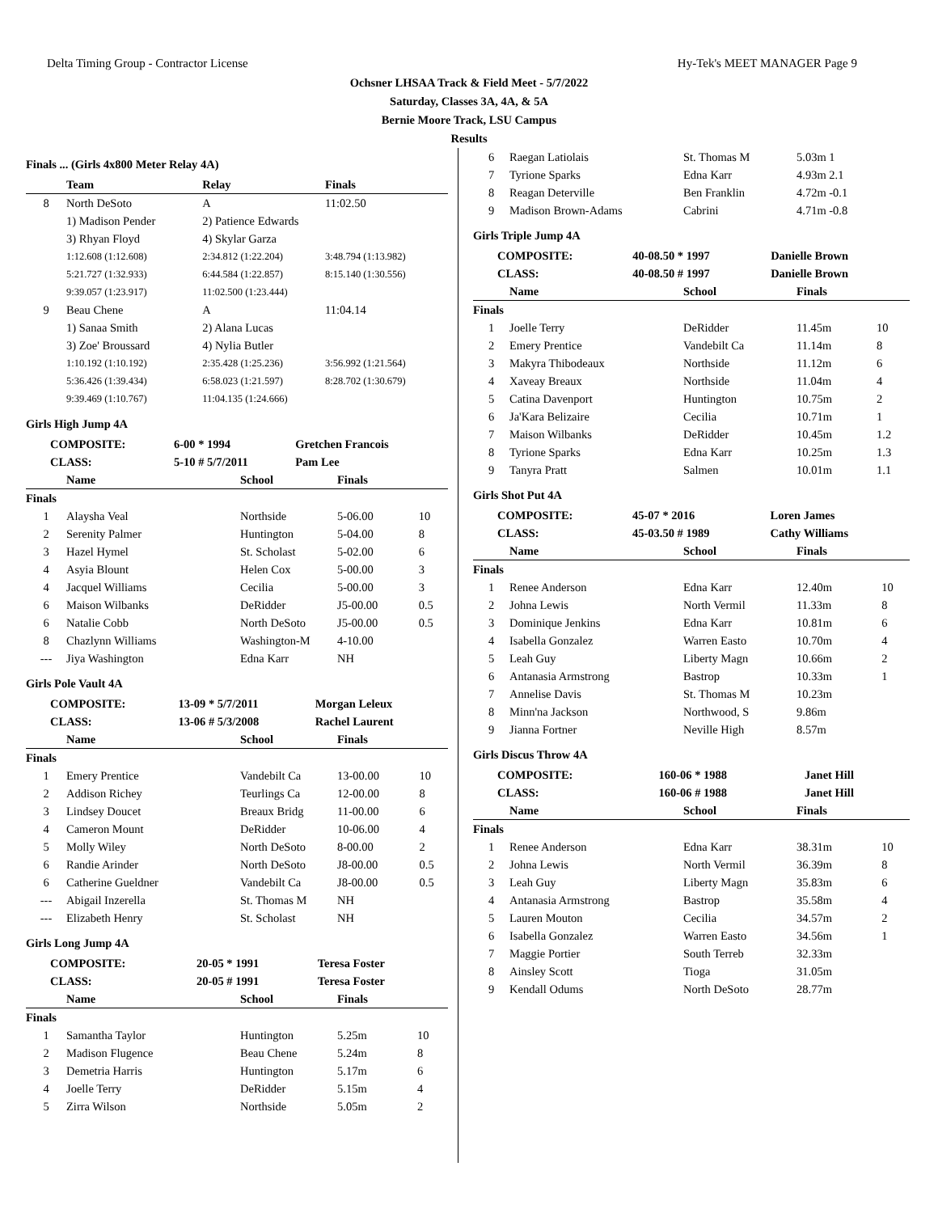Delta Timing Group - Contractor License Hy-Tek's MEET MANAGER Page 9
Ochsner LHSAA Track & Field Meet - 5/7/2022
Saturday, Classes 3A, 4A, & 5A
Bernie Moore Track, LSU Campus
Results
Finals ... (Girls 4x800 Meter Relay 4A)
| | Team | Relay | Finals | |
| --- | --- | --- | --- | --- |
| 8 | North DeSoto | A | 11:02.50 | |
| | 1) Madison Pender | 2) Patience Edwards | | |
| | 3) Rhyan Floyd | 4) Skylar Garza | | |
| | 1:12.608 (1:12.608) | 2:34.812 (1:22.204) | 3:48.794 (1:13.982) | |
| | 5:21.727 (1:32.933) | 6:44.584 (1:22.857) | 8:15.140 (1:30.556) | |
| | 9:39.057 (1:23.917) | 11:02.500 (1:23.444) | | |
| 9 | Beau Chene | A | 11:04.14 | |
| | 1) Sanaa Smith | 2) Alana Lucas | | |
| | 3) Zoe' Broussard | 4) Nylia Butler | | |
| | 1:10.192 (1:10.192) | 2:35.428 (1:25.236) | 3:56.992 (1:21.564) | |
| | 5:36.426 (1:39.434) | 6:58.023 (1:21.597) | 8:28.702 (1:30.679) | |
| | 9:39.469 (1:10.767) | 11:04.135 (1:24.666) | | |
Girls High Jump 4A
| | COMPOSITE: | 6-00 * 1994 | Gretchen Francois |
| | CLASS: | 5-10 # 5/7/2011 | Pam Lee |
| | Name | School | Finals | |
| --- | --- | --- | --- | --- |
| Finals | | | | |
| 1 | Alaysha Veal | Northside | 5-06.00 | 10 |
| 2 | Serenity Palmer | Huntington | 5-04.00 | 8 |
| 3 | Hazel Hymel | St. Scholast | 5-02.00 | 6 |
| 4 | Asyia Blount | Helen Cox | 5-00.00 | 3 |
| 4 | Jacquel Williams | Cecilia | 5-00.00 | 3 |
| 6 | Maison Wilbanks | DeRidder | J5-00.00 | 0.5 |
| 6 | Natalie Cobb | North DeSoto | J5-00.00 | 0.5 |
| 8 | Chazlynn Williams | Washington-M | 4-10.00 | |
| --- | Jiya Washington | Edna Karr | NH | |
Girls Pole Vault 4A
| | COMPOSITE: | 13-09 * 5/7/2011 | Morgan Leleux |
| | CLASS: | 13-06 # 5/3/2008 | Rachel Laurent |
| | Name | School | Finals | |
| --- | --- | --- | --- | --- |
| Finals | | | | |
| 1 | Emery Prentice | Vandebilt Ca | 13-00.00 | 10 |
| 2 | Addison Richey | Teurlings Ca | 12-00.00 | 8 |
| 3 | Lindsey Doucet | Breaux Bridg | 11-00.00 | 6 |
| 4 | Cameron Mount | DeRidder | 10-06.00 | 4 |
| 5 | Molly Wiley | North DeSoto | 8-00.00 | 2 |
| 6 | Randie Arinder | North DeSoto | J8-00.00 | 0.5 |
| 6 | Catherine Gueldner | Vandebilt Ca | J8-00.00 | 0.5 |
| --- | Abigail Inzerella | St. Thomas M | NH | |
| --- | Elizabeth Henry | St. Scholast | NH | |
Girls Long Jump 4A
| | COMPOSITE: | 20-05 * 1991 | Teresa Foster |
| | CLASS: | 20-05 # 1991 | Teresa Foster |
| | Name | School | Finals | |
| --- | --- | --- | --- | --- |
| Finals | | | | |
| 1 | Samantha Taylor | Huntington | 5.25m | 10 |
| 2 | Madison Flugence | Beau Chene | 5.24m | 8 |
| 3 | Demetria Harris | Huntington | 5.17m | 6 |
| 4 | Joelle Terry | DeRidder | 5.15m | 4 |
| 5 | Zirra Wilson | Northside | 5.05m | 2 |
| 6 | Raegan Latiolais | St. Thomas M | 5.03m 1 |
| 7 | Tyrione Sparks | Edna Karr | 4.93m 2.1 |
| 8 | Reagan Deterville | Ben Franklin | 4.72m -0.1 |
| 9 | Madison Brown-Adams | Cabrini | 4.71m -0.8 |
Girls Triple Jump 4A
| | COMPOSITE: | 40-08.50 * 1997 | Danielle Brown |
| | CLASS: | 40-08.50 # 1997 | Danielle Brown |
| | Name | School | Finals | |
| --- | --- | --- | --- | --- |
| Finals | | | | |
| 1 | Joelle Terry | DeRidder | 11.45m | 10 |
| 2 | Emery Prentice | Vandebilt Ca | 11.14m | 8 |
| 3 | Makyra Thibodeaux | Northside | 11.12m | 6 |
| 4 | Xaveay Breaux | Northside | 11.04m | 4 |
| 5 | Catina Davenport | Huntington | 10.75m | 2 |
| 6 | Ja'Kara Belizaire | Cecilia | 10.71m | 1 |
| 7 | Maison Wilbanks | DeRidder | 10.45m | 1.2 |
| 8 | Tyrione Sparks | Edna Karr | 10.25m | 1.3 |
| 9 | Tanyra Pratt | Salmen | 10.01m | 1.1 |
Girls Shot Put 4A
| | COMPOSITE: | 45-07 * 2016 | Loren James |
| | CLASS: | 45-03.50 # 1989 | Cathy Williams |
| | Name | School | Finals | |
| --- | --- | --- | --- | --- |
| Finals | | | | |
| 1 | Renee Anderson | Edna Karr | 12.40m | 10 |
| 2 | Johna Lewis | North Vermil | 11.33m | 8 |
| 3 | Dominique Jenkins | Edna Karr | 10.81m | 6 |
| 4 | Isabella Gonzalez | Warren Easto | 10.70m | 4 |
| 5 | Leah Guy | Liberty Magn | 10.66m | 2 |
| 6 | Antanasia Armstrong | Bastrop | 10.33m | 1 |
| 7 | Annelise Davis | St. Thomas M | 10.23m | |
| 8 | Minn'na Jackson | Northwood, S | 9.86m | |
| 9 | Jianna Fortner | Neville High | 8.57m | |
Girls Discus Throw 4A
| | COMPOSITE: | 160-06 * 1988 | Janet Hill |
| | CLASS: | 160-06 # 1988 | Janet Hill |
| | Name | School | Finals | |
| --- | --- | --- | --- | --- |
| Finals | | | | |
| 1 | Renee Anderson | Edna Karr | 38.31m | 10 |
| 2 | Johna Lewis | North Vermil | 36.39m | 8 |
| 3 | Leah Guy | Liberty Magn | 35.83m | 6 |
| 4 | Antanasia Armstrong | Bastrop | 35.58m | 4 |
| 5 | Lauren Mouton | Cecilia | 34.57m | 2 |
| 6 | Isabella Gonzalez | Warren Easto | 34.56m | 1 |
| 7 | Maggie Portier | South Terreb | 32.33m | |
| 8 | Ainsley Scott | Tioga | 31.05m | |
| 9 | Kendall Odums | North DeSoto | 28.77m | |